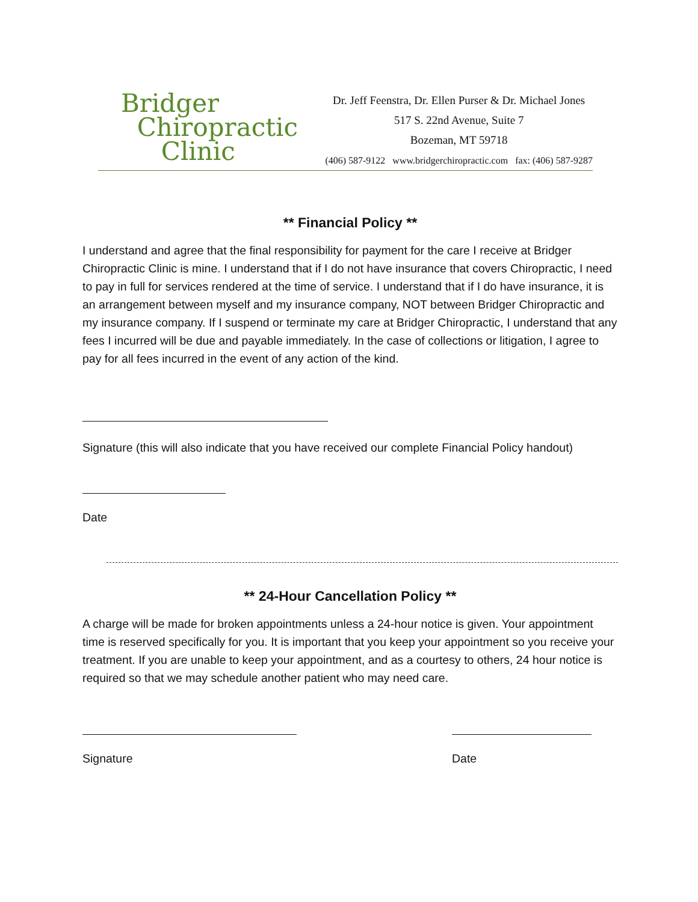Bridger
Chiropractic
Clinic
Dr. Jeff Feenstra, Dr. Ellen Purser & Dr. Michael Jones
517 S. 22nd Avenue, Suite 7
Bozeman, MT 59718
(406) 587-9122 www.bridgerchiropractic.com fax: (406) 587-9287
** Financial Policy **
I understand and agree that the final responsibility for payment for the care I receive at Bridger Chiropractic Clinic is mine. I understand that if I do not have insurance that covers Chiropractic, I need to pay in full for services rendered at the time of service. I understand that if I do have insurance, it is an arrangement between myself and my insurance company, NOT between Bridger Chiropractic and my insurance company. If I suspend or terminate my care at Bridger Chiropractic, I understand that any fees I incurred will be due and payable immediately. In the case of collections or litigation, I agree to pay for all fees incurred in the event of any action of the kind.
Signature (this will also indicate that you have received our complete Financial Policy handout)
Date
** 24-Hour Cancellation Policy **
A charge will be made for broken appointments unless a 24-hour notice is given. Your appointment time is reserved specifically for you. It is important that you keep your appointment so you receive your treatment. If you are unable to keep your appointment, and as a courtesy to others, 24 hour notice is required so that we may schedule another patient who may need care.
Signature Date